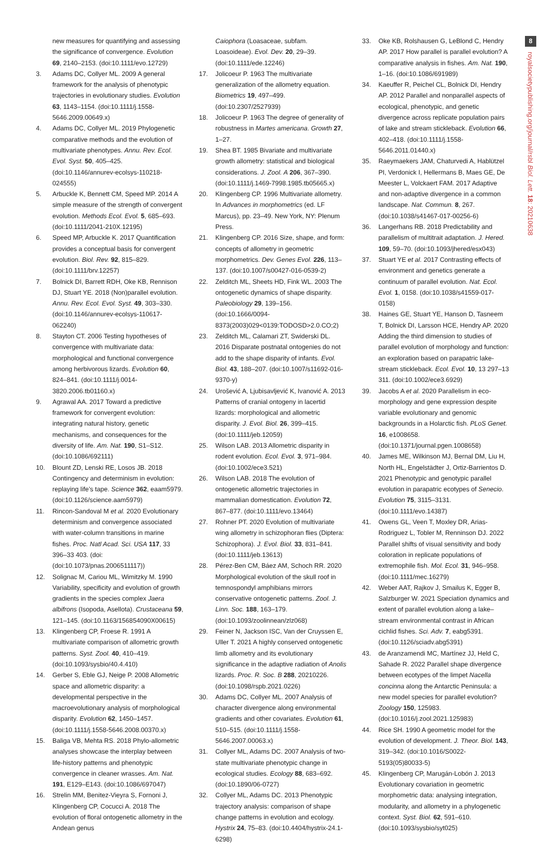new measures for quantifying and assessing the significance of convergence. Evolution 69, 2140–2153. (doi:10.1111/evo.12729)
3. Adams DC, Collyer ML. 2009 A general framework for the analysis of phenotypic trajectories in evolutionary studies. Evolution 63, 1143–1154. (doi:10.1111/j.1558-5646.2009.00649.x)
4. Adams DC, Collyer ML. 2019 Phylogenetic comparative methods and the evolution of multivariate phenotypes. Annu. Rev. Ecol. Evol. Syst. 50, 405–425. (doi:10.1146/annurev-ecolsys-110218-024555)
5. Arbuckle K, Bennett CM, Speed MP. 2014 A simple measure of the strength of convergent evolution. Methods Ecol. Evol. 5, 685–693. (doi:10.1111/2041-210X.12195)
6. Speed MP, Arbuckle K. 2017 Quantification provides a conceptual basis for convergent evolution. Biol. Rev. 92, 815–829. (doi:10.1111/brv.12257)
7. Bolnick DI, Barrett RDH, Oke KB, Rennison DJ, Stuart YE. 2018 (Non)parallel evolution. Annu. Rev. Ecol. Evol. Syst. 49, 303–330. (doi:10.1146/annurev-ecolsys-110617-062240)
8. Stayton CT. 2006 Testing hypotheses of convergence with multivariate data: morphological and functional convergence among herbivorous lizards. Evolution 60, 824–841. (doi:10.1111/j.0014-3820.2006.tb01160.x)
9. Agrawal AA. 2017 Toward a predictive framework for convergent evolution: integrating natural history, genetic mechanisms, and consequences for the diversity of life. Am. Nat. 190, S1–S12. (doi:10.1086/692111)
10. Blount ZD, Lenski RE, Losos JB. 2018 Contingency and determinism in evolution: replaying life’s tape. Science 362, eaam5979. (doi:10.1126/science.aam5979)
11. Rincon-Sandoval M et al. 2020 Evolutionary determinism and convergence associated with water-column transitions in marine fishes. Proc. Natl Acad. Sci. USA 117, 33 396–33 403. (doi:(doi:10.1073/pnas.2006511117))
12. Solignac M, Cariou ML, Wimitzky M. 1990 Variability, specificity and evolution of growth gradients in the species complex Jaera albifrons (Isopoda, Asellota). Crustaceana 59, 121–145. (doi:10.1163/156854090X00615)
13. Klingenberg CP, Froese R. 1991 A multivariate comparison of allometric growth patterns. Syst. Zool. 40, 410–419. (doi:10.1093/sysbio/40.4.410)
14. Gerber S, Eble GJ, Neige P. 2008 Allometric space and allometric disparity: a developmental perspective in the macroevolutionary analysis of morphological disparity. Evolution 62, 1450–1457. (doi:10.1111/j.1558-5646.2008.00370.x)
15. Baliga VB, Mehta RS. 2018 Phylo-allometric analyses showcase the interplay between life-history patterns and phenotypic convergence in cleaner wrasses. Am. Nat. 191, E129–E143. (doi:10.1086/697047)
16. Strelin MM, Benitez-Vieyra S, Fornoni J, Klingenberg CP, Cocucci A. 2018 The evolution of floral ontogenetic allometry in the Andean genus
Caiophora (Loasaceae, subfam. Loasoideae). Evol. Dev. 20, 29–39. (doi:10.1111/ede.12246)
17. Jolicoeur P. 1963 The multivariate generalization of the allometry equation. Biometrics 19, 497–499. (doi:10.2307/2527939)
18. Jolicoeur P. 1963 The degree of generality of robustness in Martes americana. Growth 27, 1–27.
19. Shea BT. 1985 Bivariate and multivariate growth allometry: statistical and biological considerations. J. Zool. A 206, 367–390. (doi:10.1111/j.1469-7998.1985.tb05665.x)
20. Klingenberg CP. 1996 Multivariate allometry. In Advances in morphometrics (ed. LF Marcus), pp. 23–49. New York, NY: Plenum Press.
21. Klingenberg CP. 2016 Size, shape, and form: concepts of allometry in geometric morphometrics. Dev. Genes Evol. 226, 113–137. (doi:10.1007/s00427-016-0539-2)
22. Zelditch ML, Sheets HD, Fink WL. 2003 The ontogenetic dynamics of shape disparity. Paleobiology 29, 139–156. (doi:10.1666/0094-8373(2003)029<0139:TODOSD>2.0.CO;2)
23. Zelditch ML, Calamari ZT, Swiderski DL. 2016 Disparate postnatal ontogenies do not add to the shape disparity of infants. Evol. Biol. 43, 188–207. (doi:10.1007/s11692-016-9370-y)
24. Urošević A, Ljubisavljević K, Ivanović A. 2013 Patterns of cranial ontogeny in lacertid lizards: morphological and allometric disparity. J. Evol. Biol. 26, 399–415. (doi:10.1111/jeb.12059)
25. Wilson LAB. 2013 Allometric disparity in rodent evolution. Ecol. Evol. 3, 971–984. (doi:10.1002/ece3.521)
26. Wilson LAB. 2018 The evolution of ontogenetic allometric trajectories in mammalian domestication. Evolution 72, 867–877. (doi:10.1111/evo.13464)
27. Rohner PT. 2020 Evolution of multivariate wing allometry in schizophoran flies (Diptera: Schizophora). J. Evol. Biol. 33, 831–841. (doi:10.1111/jeb.13613)
28. Pérez-Ben CM, Báez AM, Schoch RR. 2020 Morphological evolution of the skull roof in temnospondyl amphibians mirrors conservative ontogenetic patterns. Zool. J. Linn. Soc. 188, 163–179. (doi:10.1093/zoolinnean/zlz068)
29. Feiner N, Jackson ISC, Van der Cruyssen E, Uller T. 2021 A highly conserved ontogenetic limb allometry and its evolutionary significance in the adaptive radiation of Anolis lizards. Proc. R. Soc. B 288, 20210226. (doi:10.1098/rspb.2021.0226)
30. Adams DC, Collyer ML. 2007 Analysis of character divergence along environmental gradients and other covariates. Evolution 61, 510–515. (doi:10.1111/j.1558-5646.2007.00063.x)
31. Collyer ML, Adams DC. 2007 Analysis of two-state multivariate phenotypic change in ecological studies. Ecology 88, 683–692. (doi:10.1890/06-0727)
32. Collyer ML, Adams DC. 2013 Phenotypic trajectory analysis: comparison of shape change patterns in evolution and ecology. Hystrix 24, 75–83. (doi:10.4404/hystrix-24.1-6298)
33. Oke KB, Rolshausen G, LeBlond C, Hendry AP. 2017 How parallel is parallel evolution? A comparative analysis in fishes. Am. Nat. 190, 1–16. (doi:10.1086/691989)
34. Kaeuffer R, Peichel CL, Bolnick DI, Hendry AP. 2012 Parallel and nonparallel aspects of ecological, phenotypic, and genetic divergence across replicate population pairs of lake and stream stickleback. Evolution 66, 402–418. (doi:10.1111/j.1558-5646.2011.01440.x)
35. Raeymaekers JAM, Chaturvedi A, Hablützel PI, Verdonick I, Hellermans B, Maes GE, De Meester L, Volckaert FAM. 2017 Adaptive and non-adaptive divergence in a common landscape. Nat. Commun. 8, 267. (doi:10.1038/s41467-017-00256-6)
36. Langerhans RB. 2018 Predictability and parallelism of multitrait adaptation. J. Hered. 109, 59–70. (doi:10.1093/jhered/esx043)
37. Stuart YE et al. 2017 Contrasting effects of environment and genetics generate a continuum of parallel evolution. Nat. Ecol. Evol. 1, 0158. (doi:10.1038/s41559-017-0158)
38. Haines GE, Stuart YE, Hanson D, Tasneem T, Bolnick DI, Larsson HCE, Hendry AP. 2020 Adding the third dimension to studies of parallel evolution of morphology and function: an exploration based on parapatric lake-stream stickleback. Ecol. Evol. 10, 13 297–13 311. (doi:10.1002/ece3.6929)
39. Jacobs A et al. 2020 Parallelism in eco-morphology and gene expression despite variable evolutionary and genomic backgrounds in a Holarctic fish. PLoS Genet. 16, e1008658. (doi:10.1371/journal.pgen.1008658)
40. James ME, Wilkinson MJ, Bernal DM, Liu H, North HL, Engelstädter J, Ortiz-Barrientos D. 2021 Phenotypic and genotypic parallel evolution in parapatric ecotypes of Senecio. Evolution 75, 3115–3131. (doi:10.1111/evo.14387)
41. Owens GL, Veen T, Moxley DR, Arias-Rodriguez L, Tobler M, Renninson DJ. 2022 Parallel shifts of visual sensitivity and body coloration in replicate populations of extremophile fish. Mol. Ecol. 31, 946–958. (doi:10.1111/mec.16279)
42. Weber AAT, Rajkov J, Smailus K, Egger B, Salzburger W. 2021 Speciation dynamics and extent of parallel evolution along a lake–stream environmental contrast in African cichlid fishes. Sci. Adv. 7, eabg5391. (doi:10.1126/sciadv.abg5391)
43. de Aranzamendi MC, Martínez JJ, Held C, Sahade R. 2022 Parallel shape divergence between ecotypes of the limpet Nacella concinna along the Antarctic Peninsula: a new model species for parallel evolution? Zoology 150, 125983. (doi:10.1016/j.zool.2021.125983)
44. Rice SH. 1990 A geometric model for the evolution of development. J. Theor. Biol. 143, 319–342. (doi:10.1016/S0022-5193(05)80033-5)
45. Klingenberg CP, Marugán-Lobón J. 2013 Evolutionary covariation in geometric morphometric data: analysing integration, modularity, and allometry in a phylogenetic context. Syst. Biol. 62, 591–610. (doi:10.1093/sysbio/syt025)
8
royalsocietypublishing.org/journal/rsbl Biol. Lett. 18: 20210638